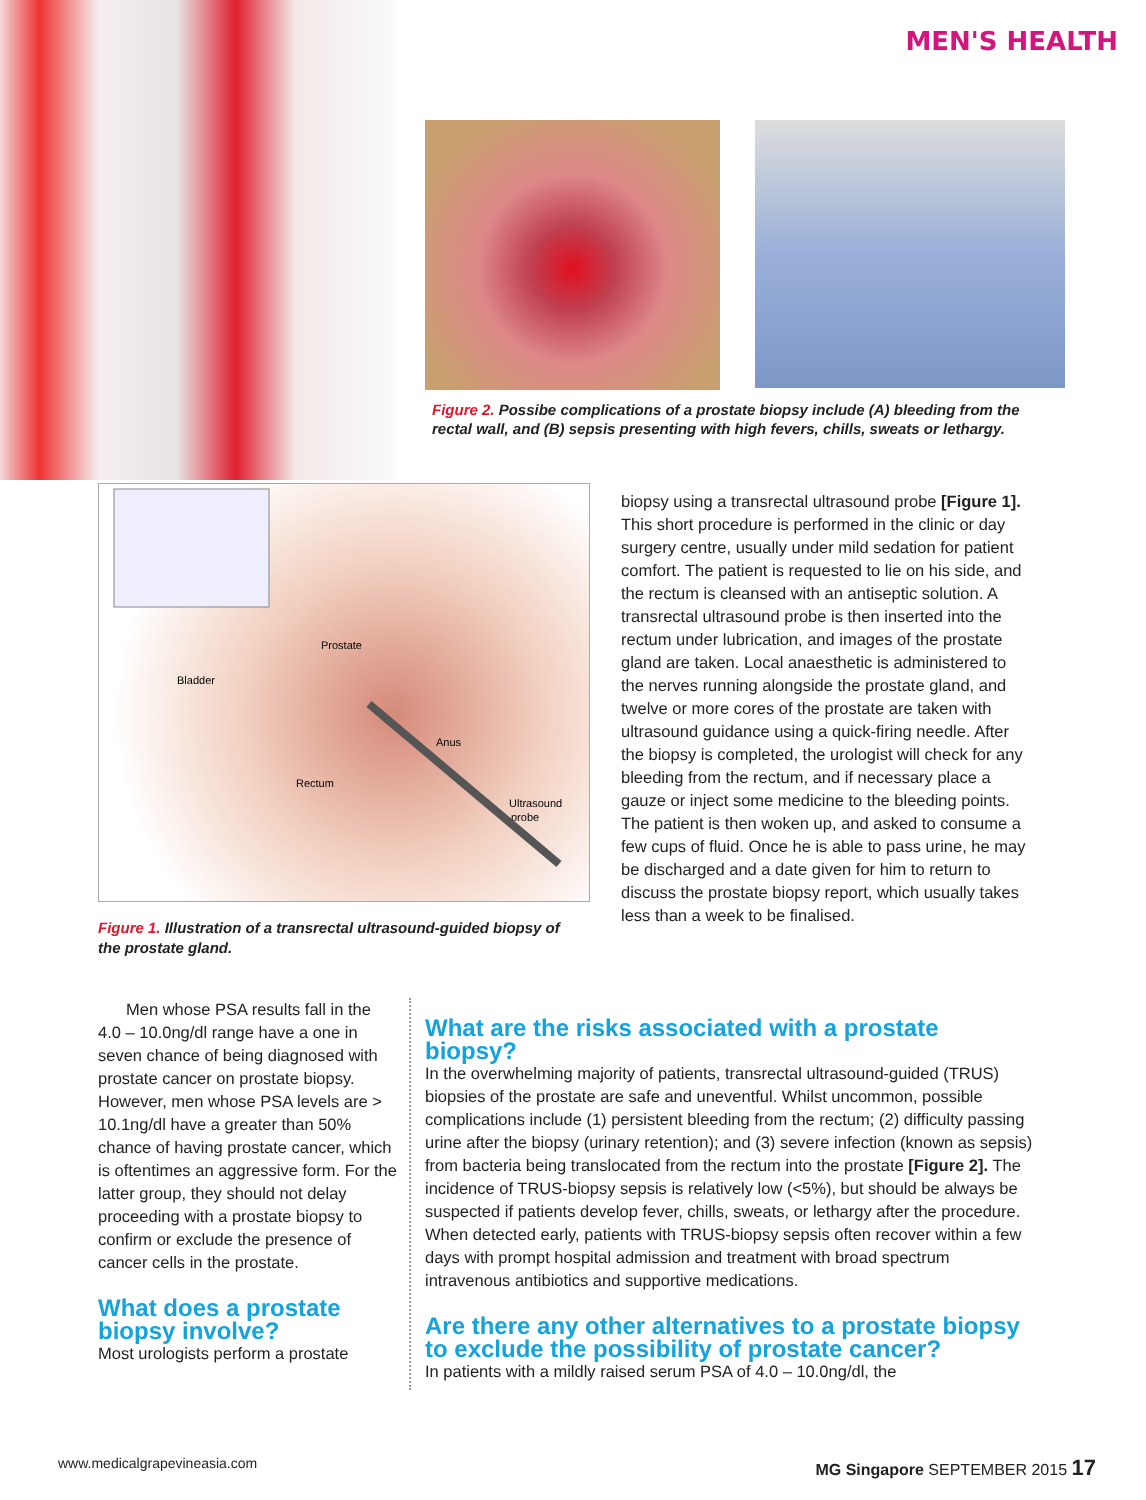MEN'S HEALTH
Figure 2. Possibe complications of a prostate biopsy include (A) bleeding from the rectal wall, and (B) sepsis presenting with high fevers, chills, sweats or lethargy.
Prostate
Bladder
Anus
Rectum
Ultrasound
probe
Figure 1. Illustration of a transrectal ultrasound-guided biopsy of the prostate gland.
biopsy using a transrectal ultrasound probe [Figure 1]. This short procedure is performed in the clinic or day surgery centre, usually under mild sedation for patient comfort. The patient is requested to lie on his side, and the rectum is cleansed with an antiseptic solution. A transrectal ultrasound probe is then inserted into the rectum under lubrication, and images of the prostate gland are taken. Local anaesthetic is administered to the nerves running alongside the prostate gland, and twelve or more cores of the prostate are taken with ultrasound guidance using a quick-firing needle. After the biopsy is completed, the urologist will check for any bleeding from the rectum, and if necessary place a gauze or inject some medicine to the bleeding points. The patient is then woken up, and asked to consume a few cups of fluid. Once he is able to pass urine, he may be discharged and a date given for him to return to discuss the prostate biopsy report, which usually takes less than a week to be finalised.
Men whose PSA results fall in the 4.0 – 10.0ng/dl range have a one in seven chance of being diagnosed with prostate cancer on prostate biopsy. However, men whose PSA levels are > 10.1ng/dl have a greater than 50% chance of having prostate cancer, which is oftentimes an aggressive form. For the latter group, they should not delay proceeding with a prostate biopsy to confirm or exclude the presence of cancer cells in the prostate.
What does a prostate biopsy involve?
Most urologists perform a prostate
What are the risks associated with a prostate biopsy?
In the overwhelming majority of patients, transrectal ultrasound-guided (TRUS) biopsies of the prostate are safe and uneventful. Whilst uncommon, possible complications include (1) persistent bleeding from the rectum; (2) difficulty passing urine after the biopsy (urinary retention); and (3) severe infection (known as sepsis) from bacteria being translocated from the rectum into the prostate [Figure 2]. The incidence of TRUS-biopsy sepsis is relatively low (<5%), but should be always be suspected if patients develop fever, chills, sweats, or lethargy after the procedure. When detected early, patients with TRUS-biopsy sepsis often recover within a few days with prompt hospital admission and treatment with broad spectrum intravenous antibiotics and supportive medications.
Are there any other alternatives to a prostate biopsy to exclude the possibility of prostate cancer?
In patients with a mildly raised serum PSA of 4.0 – 10.0ng/dl, the
www.medicalgrapevineasia.com MG Singapore SEPTEMBER 2015 17